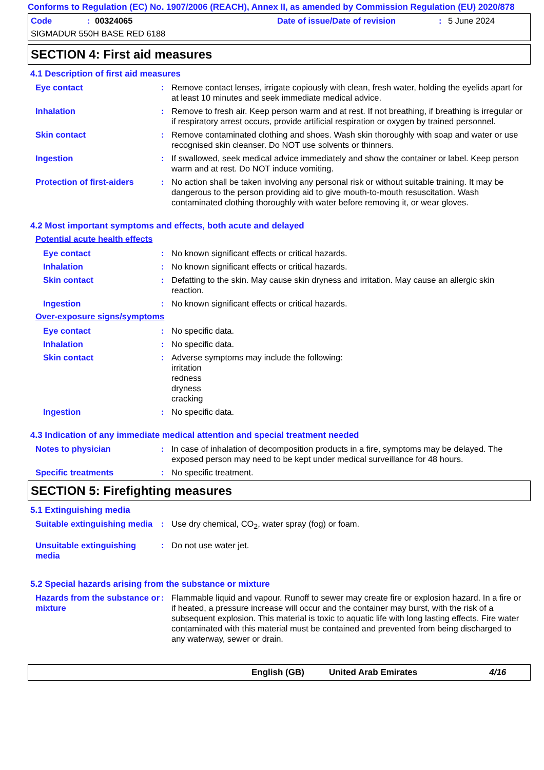Conforms to Regulation (EC) No. 1907/2006 (REACH), Annex II, as amended by Commission Regulation (EU) 2020/878
Code: 00324065 Date of issue/Date of revision: 5 June 2024
SIGMADUR 550H BASE RED 6188
SECTION 4: First aid measures
4.1 Description of first aid measures
Eye contact : Remove contact lenses, irrigate copiously with clean, fresh water, holding the eyelids apart for at least 10 minutes and seek immediate medical advice.
Inhalation : Remove to fresh air. Keep person warm and at rest. If not breathing, if breathing is irregular or if respiratory arrest occurs, provide artificial respiration or oxygen by trained personnel.
Skin contact : Remove contaminated clothing and shoes. Wash skin thoroughly with soap and water or use recognised skin cleanser. Do NOT use solvents or thinners.
Ingestion : If swallowed, seek medical advice immediately and show the container or label. Keep person warm and at rest. Do NOT induce vomiting.
Protection of first-aiders
: No action shall be taken involving any personal risk or without suitable training. It may be dangerous to the person providing aid to give mouth-to-mouth resuscitation. Wash contaminated clothing thoroughly with water before removing it, or wear gloves.
4.2 Most important symptoms and effects, both acute and delayed
Potential acute health effects
Eye contact : No known significant effects or critical hazards.
Inhalation : No known significant effects or critical hazards.
Skin contact : Defatting to the skin. May cause skin dryness and irritation. May cause an allergic skin reaction.
Ingestion : No known significant effects or critical hazards.
Over-exposure signs/symptoms
Eye contact : No specific data.
Inhalation : No specific data.
Skin contact : Adverse symptoms may include the following:
irritation
redness
dryness
cracking
Ingestion : No specific data.
4.3 Indication of any immediate medical attention and special treatment needed
Notes to physician : In case of inhalation of decomposition products in a fire, symptoms may be delayed. The exposed person may need to be kept under medical surveillance for 48 hours.
Specific treatments : No specific treatment.
SECTION 5: Firefighting measures
5.1 Extinguishing media
Suitable extinguishing media
: Use dry chemical, CO<sub>2</sub>, water spray (fog) or foam.
Unsuitable extinguishing media
: Do not use water jet.
5.2 Special hazards arising from the substance or mixture
Hazards from the substance or mixture
: Flammable liquid and vapour. Runoff to sewer may create fire or explosion hazard. In a fire or if heated, a pressure increase will occur and the container may burst, with the risk of a subsequent explosion. This material is toxic to aquatic life with long lasting effects. Fire water contaminated with this material must be contained and prevented from being discharged to any waterway, sewer or drain.
English (GB) United Arab Emirates 4/16